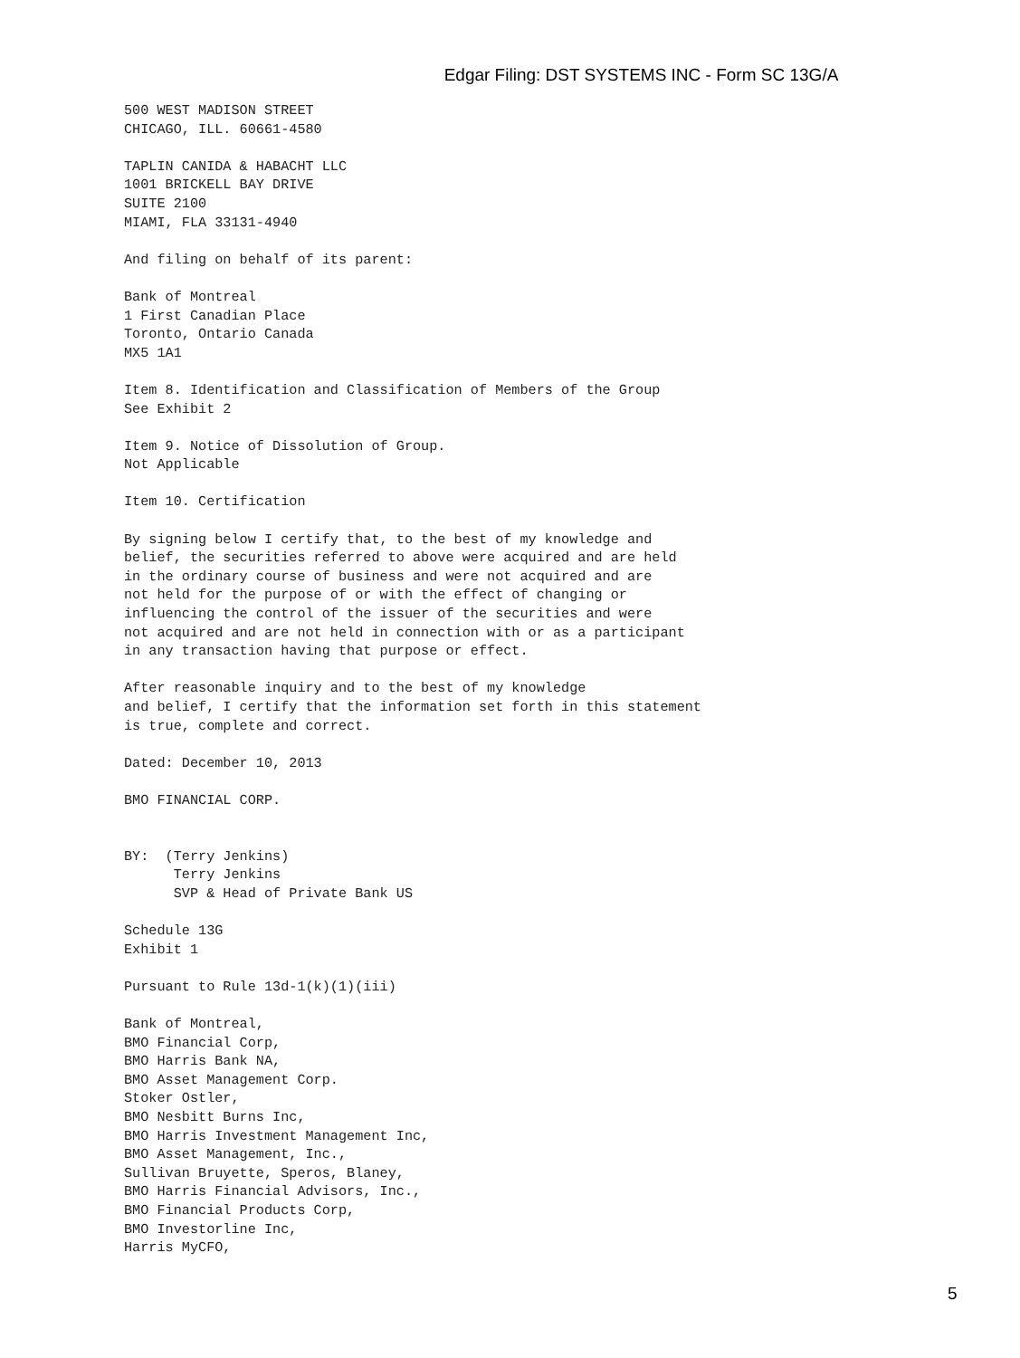Edgar Filing: DST SYSTEMS INC - Form SC 13G/A
500 WEST MADISON STREET
CHICAGO, ILL. 60661-4580

TAPLIN CANIDA & HABACHT LLC
1001 BRICKELL BAY DRIVE
SUITE 2100
MIAMI, FLA 33131-4940

And filing on behalf of its parent:

Bank of Montreal
1 First Canadian Place
Toronto, Ontario Canada
MX5 1A1

Item 8. Identification and Classification of Members of the Group
See Exhibit 2

Item 9. Notice of Dissolution of Group.
Not Applicable

Item 10. Certification

By signing below I certify that, to the best of my knowledge and
belief, the securities referred to above were acquired and are held
in the ordinary course of business and were not acquired and are
not held for the purpose of or with the effect of changing or
influencing the control of the issuer of the securities and were
not acquired and are not held in connection with or as a participant
in any transaction having that purpose or effect.

After reasonable inquiry and to the best of my knowledge
and belief, I certify that the information set forth in this statement
is true, complete and correct.

Dated: December 10, 2013

BMO FINANCIAL CORP.


BY:  (Terry Jenkins)
      Terry Jenkins
      SVP & Head of Private Bank US

Schedule 13G
Exhibit 1

Pursuant to Rule 13d-1(k)(1)(iii)

Bank of Montreal,
BMO Financial Corp,
BMO Harris Bank NA,
BMO Asset Management Corp.
Stoker Ostler,
BMO Nesbitt Burns Inc,
BMO Harris Investment Management Inc,
BMO Asset Management, Inc.,
Sullivan Bruyette, Speros, Blaney,
BMO Harris Financial Advisors, Inc.,
BMO Financial Products Corp,
BMO Investorline Inc,
Harris MyCFO,
5